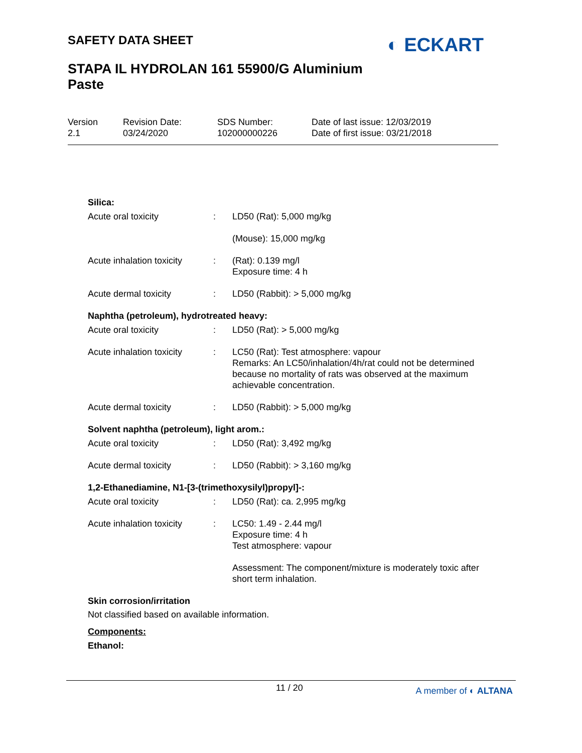SAFETY DATA SHEET
STAPA IL HYDROLAN 161 55900/G Aluminium
Paste
◐ ECKART
Version
2.1
Revision Date:
03/24/2020
SDS Number:
102000000226
Date of last issue: 12/03/2019
Date of first issue: 03/21/2018
Silica:
Acute oral toxicity : LD50 (Rat): 5,000 mg/kg
(Mouse): 15,000 mg/kg
Acute inhalation toxicity
: (Rat): 0.139 mg/l
Exposure time: 4 h
Acute dermal toxicity : LD50 (Rabbit): > 5,000 mg/kg
Naphtha (petroleum), hydrotreated heavy:
Acute oral toxicity : LD50 (Rat): > 5,000 mg/kg
Acute inhalation toxicity
: LC50 (Rat): Test atmosphere: vapour
Remarks: An LC50/inhalation/4h/rat could not be determined because no mortality of rats was observed at the maximum achievable concentration.
Acute dermal toxicity : LD50 (Rabbit): > 5,000 mg/kg
Solvent naphtha (petroleum), light arom.:
Acute oral toxicity : LD50 (Rat): 3,492 mg/kg
Acute dermal toxicity : LD50 (Rabbit): > 3,160 mg/kg
1,2-Ethanediamine, N1-[3-(trimethoxysilyl)propyl]-:
Acute oral toxicity : LD50 (Rat): ca. 2,995 mg/kg
Acute inhalation toxicity
: LC50: 1.49 - 2.44 mg/l
Exposure time: 4 h
Test atmosphere: vapour
Assessment: The component/mixture is moderately toxic after short term inhalation.
Skin corrosion/irritation
Not classified based on available information.
Components:
Ethanol:
11 / 20 A member of ◐ ALTANA